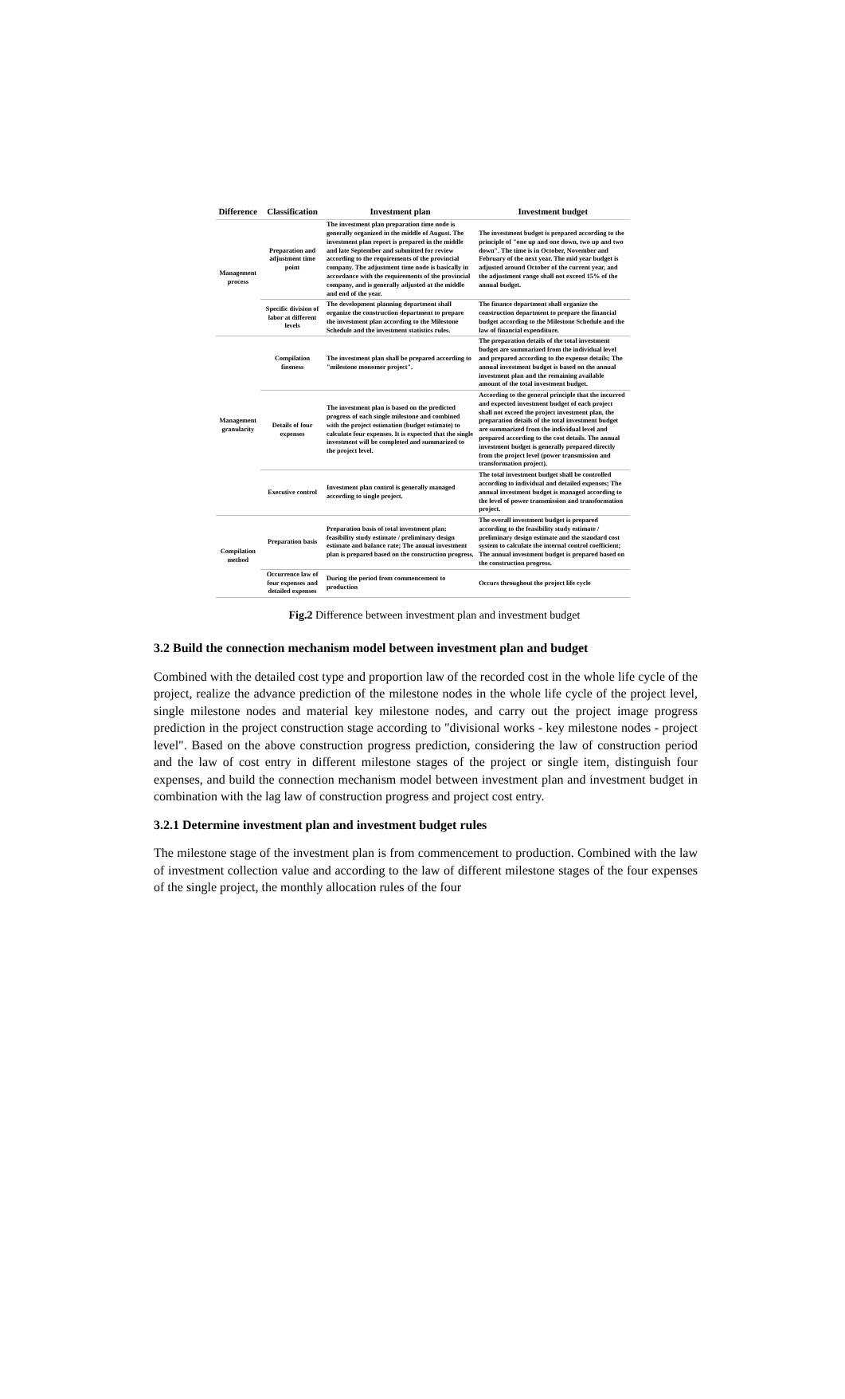| Difference | Classification | Investment plan | Investment budget |
| --- | --- | --- | --- |
| Management process | Preparation and adjustment time point | The investment plan preparation time node is generally organized in the middle of August. The investment plan report is prepared in the middle and late September and submitted for review according to the requirements of the provincial company. The adjustment time node is basically in accordance with the requirements of the provincial company, and is generally adjusted at the middle and end of the year. | The investment budget is prepared according to the principle of "one up and one down, two up and two down". The time is in October, November and February of the next year. The mid year budget is adjusted around October of the current year, and the adjustment range shall not exceed 15% of the annual budget. |
| | Specific division of labor at different levels | The development planning department shall organize the construction department to prepare the investment plan according to the Milestone Schedule and the investment statistics rules. | The finance department shall organize the construction department to prepare the financial budget according to the Milestone Schedule and the law of financial expenditure. |
| Management granularity | Compilation fineness | The investment plan shall be prepared according to "milestone monomer project". | The preparation details of the total investment budget are summarized from the individual level and prepared according to the expense details; The annual investment budget is based on the annual investment plan and the remaining available amount of the total investment budget. |
| | Details of four expenses | The investment plan is based on the predicted progress of each single milestone and combined with the project estimation (budget estimate) to calculate four expenses. It is expected that the single investment will be completed and summarized to the project level. | According to the general principle that the incurred and expected investment budget of each project shall not exceed the project investment plan, the preparation details of the total investment budget are summarized from the individual level and prepared according to the cost details. The annual investment budget is generally prepared directly from the project level (power transmission and transformation project). |
| | Executive control | Investment plan control is generally managed according to single project. | The total investment budget shall be controlled according to individual and detailed expenses; The annual investment budget is managed according to the level of power transmission and transformation project. |
| Compilation method | Preparation basis | Preparation basis of total investment plan: feasibility study estimate / preliminary design estimate and balance rate; The annual investment plan is prepared based on the construction progress. | The overall investment budget is prepared according to the feasibility study estimate / preliminary design estimate and the standard cost system to calculate the internal control coefficient; The annual investment budget is prepared based on the construction progress. |
| | Occurrence law of four expenses and detailed expenses | During the period from commencement to production | Occurs throughout the project life cycle |
Fig.2 Difference between investment plan and investment budget
3.2 Build the connection mechanism model between investment plan and budget
Combined with the detailed cost type and proportion law of the recorded cost in the whole life cycle of the project, realize the advance prediction of the milestone nodes in the whole life cycle of the project level, single milestone nodes and material key milestone nodes, and carry out the project image progress prediction in the project construction stage according to "divisional works - key milestone nodes - project level". Based on the above construction progress prediction, considering the law of construction period and the law of cost entry in different milestone stages of the project or single item, distinguish four expenses, and build the connection mechanism model between investment plan and investment budget in combination with the lag law of construction progress and project cost entry.
3.2.1 Determine investment plan and investment budget rules
The milestone stage of the investment plan is from commencement to production. Combined with the law of investment collection value and according to the law of different milestone stages of the four expenses of the single project, the monthly allocation rules of the four